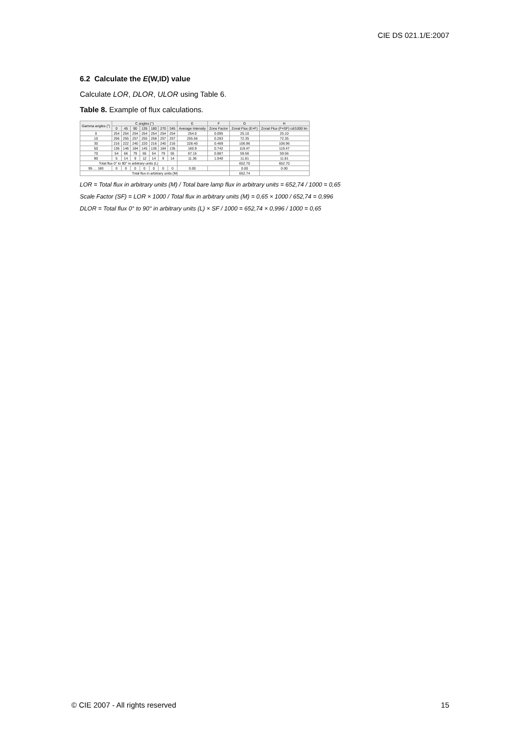CIE DS 021.1/E:2007
6.2 Calculate the E(W,ID) value
Calculate LOR, DLOR, ULOR using Table 6.
Table 8. Example of flux calculations.
| Gamma angles (°) | C angles (°) | | | | | | | E | F | G | H |
| --- | --- | --- | --- | --- | --- | --- | --- | --- | --- | --- | --- |
| | 0 | 45 | 90 | 135 | 180 | 270 | 345 | Average Intensity | Zone Factor | Zonal Flux (E×F) | Zonal Flux (F×SF) cd/1000 lm |
| 0 | 254 | 254 | 254 | 254 | 254 | 254 | 254 | 254.0 | 0.095 | 25.10 | 25.10 |
| 10 | 256 | 255 | 257 | 255 | 258 | 257 | 257 | 255.56 | 0.283 | 72.35 | 72.35 |
| 30 | 216 | 222 | 240 | 220 | 216 | 240 | 216 | 228.40 | 0.469 | 106.96 | 106.96 |
| 50 | 136 | 146 | 184 | 145 | 136 | 184 | 135 | 160.9 | 0.742 | 119.47 | 119.47 |
| 70 | 54 | 66 | 79 | 65 | 54 | 79 | 55 | 67.15 | 0.887 | 59.56 | 59.56 |
| 90 | 5 | 14 | 9 | 12 | 14 | 9 | 14 | 11.36 | 1.040 | 11.81 | 11.81 |
| Total flux 0° to 90° in arbitrary units (L) | | | | | | | | | | 652.70 | 652.70 |
| 95 … 180 | 0 | 0 | 0 | 0 | 0 | 0 | 0 | 0.00 | | 0.00 | 0.00 |
| Total flux in arbitrary units (M) | | | | | | | | | | 652.74 | |
LOR = Total flux in arbitrary units (M) / Total bare lamp flux in arbitrary units = 652,74 / 1000 = 0,65
Scale Factor (SF) = LOR × 1000 / Total flux in arbitrary units (M) = 0,65 × 1000 / 652,74 = 0,996
DLOR = Total flux 0° to 90° in arbitrary units (L) × SF / 1000 = 652,74 × 0,996 / 1000 = 0,65
© CIE 2007 - All rights reserved 15